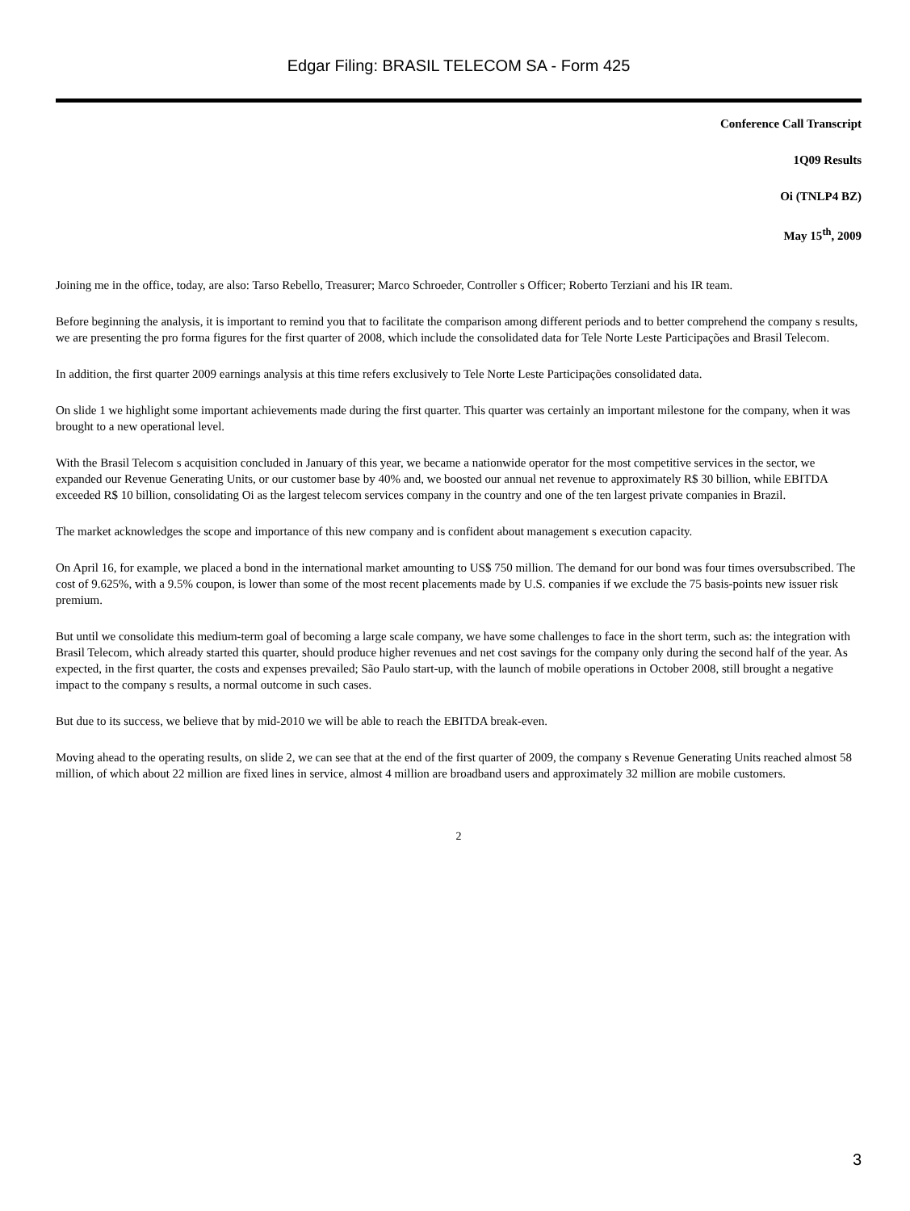Edgar Filing: BRASIL TELECOM SA - Form 425
Conference Call Transcript
1Q09 Results
Oi (TNLP4 BZ)
May 15<sup>th</sup>, 2009
Joining me in the office, today, are also: Tarso Rebello, Treasurer; Marco Schroeder, Controller s Officer; Roberto Terziani and his IR team.
Before beginning the analysis, it is important to remind you that to facilitate the comparison among different periods and to better comprehend the company s results, we are presenting the pro forma figures for the first quarter of 2008, which include the consolidated data for Tele Norte Leste Participações and Brasil Telecom.
In addition, the first quarter 2009 earnings analysis at this time refers exclusively to Tele Norte Leste Participações consolidated data.
On slide 1 we highlight some important achievements made during the first quarter. This quarter was certainly an important milestone for the company, when it was brought to a new operational level.
With the Brasil Telecom s acquisition concluded in January of this year, we became a nationwide operator for the most competitive services in the sector, we expanded our Revenue Generating Units, or our customer base by 40% and, we boosted our annual net revenue to approximately R$ 30 billion, while EBITDA exceeded R$ 10 billion, consolidating Oi as the largest telecom services company in the country and one of the ten largest private companies in Brazil.
The market acknowledges the scope and importance of this new company and is confident about management s execution capacity.
On April 16, for example, we placed a bond in the international market amounting to US$ 750 million. The demand for our bond was four times oversubscribed. The cost of 9.625%, with a 9.5% coupon, is lower than some of the most recent placements made by U.S. companies if we exclude the 75 basis-points new issuer risk premium.
But until we consolidate this medium-term goal of becoming a large scale company, we have some challenges to face in the short term, such as: the integration with Brasil Telecom, which already started this quarter, should produce higher revenues and net cost savings for the company only during the second half of the year. As expected, in the first quarter, the costs and expenses prevailed; São Paulo start-up, with the launch of mobile operations in October 2008, still brought a negative impact to the company s results, a normal outcome in such cases.
But due to its success, we believe that by mid-2010 we will be able to reach the EBITDA break-even.
Moving ahead to the operating results, on slide 2, we can see that at the end of the first quarter of 2009, the company s Revenue Generating Units reached almost 58 million, of which about 22 million are fixed lines in service, almost 4 million are broadband users and approximately 32 million are mobile customers.
2
3